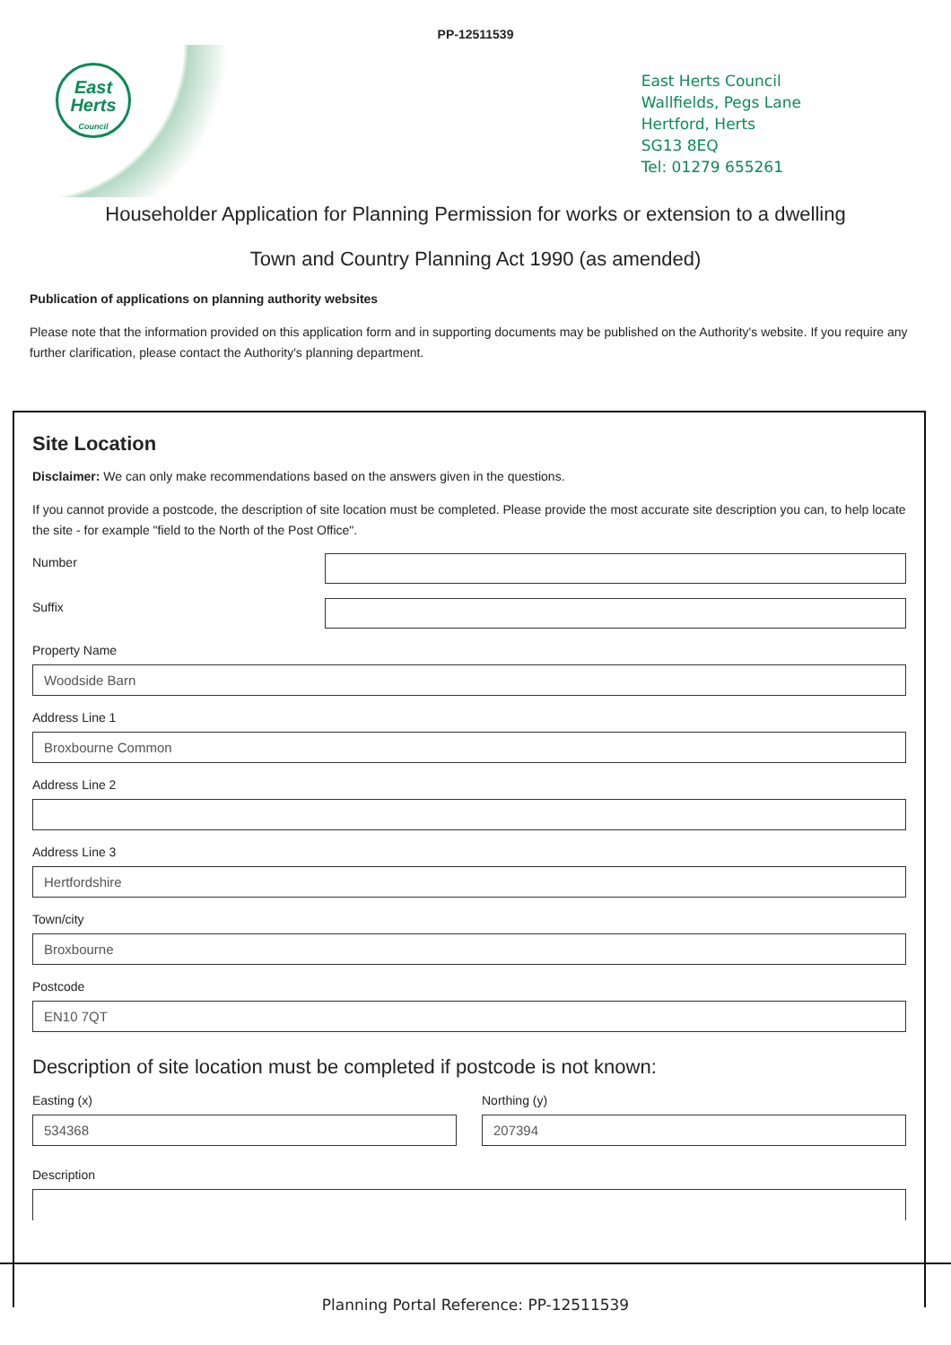PP-12511539
East
Herts
Council
East Herts Council
Wallfields, Pegs Lane
Hertford, Herts
SG13 8EQ
Tel: 01279 655261
Householder Application for Planning Permission for works or extension to a dwelling
Town and Country Planning Act 1990 (as amended)
Publication of applications on planning authority websites
Please note that the information provided on this application form and in supporting documents may be published on the Authority's website. If you require any further clarification, please contact the Authority's planning department.
Site Location
Disclaimer: We can only make recommendations based on the answers given in the questions.
If you cannot provide a postcode, the description of site location must be completed. Please provide the most accurate site description you can, to help locate the site - for example "field to the North of the Post Office".
Number
Suffix
Property Name
Woodside Barn
Address Line 1
Broxbourne Common
Address Line 2
Address Line 3
Hertfordshire
Town/city
Broxbourne
Postcode
EN10 7QT
Description of site location must be completed if postcode is not known:
Easting (x)
534368
Northing (y)
207394
Description
Planning Portal Reference: PP-12511539